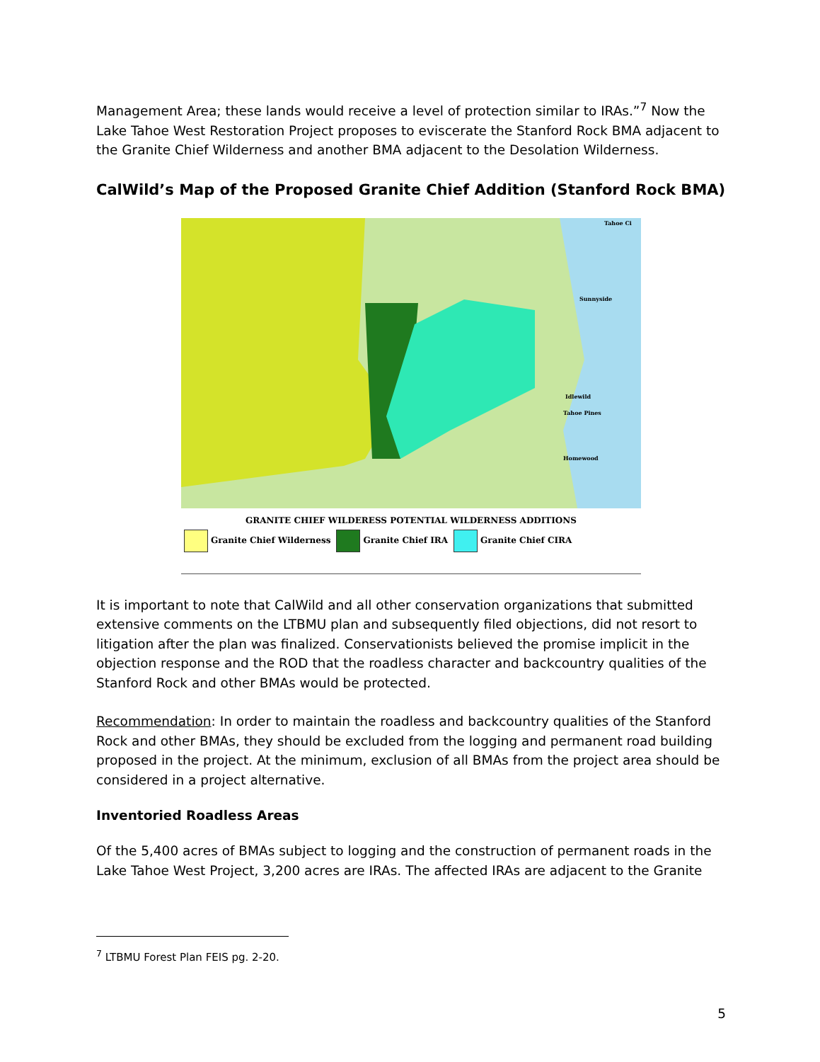Management Area; these lands would receive a level of protection similar to IRAs.”<sup>7</sup> Now the Lake Tahoe West Restoration Project proposes to eviscerate the Stanford Rock BMA adjacent to the Granite Chief Wilderness and another BMA adjacent to the Desolation Wilderness.
CalWild’s Map of the Proposed Granite Chief Addition (Stanford Rock BMA)
Sunnyside
Idlewild
Tahoe Pines
Homewood
Tahoe Ci
GRANITE CHIEF WILDERESS POTENTIAL WILDERNESS ADDITIONS
Granite Chief Wilderness Granite Chief IRA Granite Chief CIRA
It is important to note that CalWild and all other conservation organizations that submitted extensive comments on the LTBMU plan and subsequently filed objections, did not resort to litigation after the plan was finalized. Conservationists believed the promise implicit in the objection response and the ROD that the roadless character and backcountry qualities of the Stanford Rock and other BMAs would be protected.
Recommendation: In order to maintain the roadless and backcountry qualities of the Stanford Rock and other BMAs, they should be excluded from the logging and permanent road building proposed in the project. At the minimum, exclusion of all BMAs from the project area should be considered in a project alternative.
Inventoried Roadless Areas
Of the 5,400 acres of BMAs subject to logging and the construction of permanent roads in the Lake Tahoe West Project, 3,200 acres are IRAs. The affected IRAs are adjacent to the Granite
<sup>7</sup> LTBMU Forest Plan FEIS pg. 2-20.
5